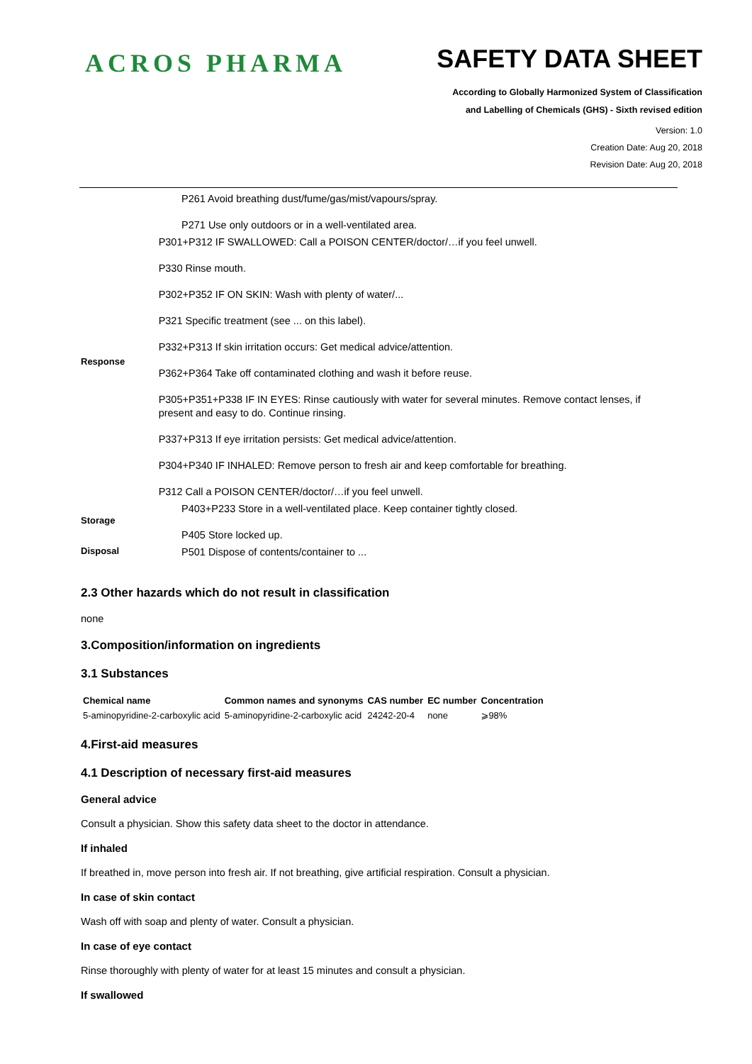ACROS PHARMA
SAFETY DATA SHEET
According to Globally Harmonized System of Classification
and Labelling of Chemicals (GHS) - Sixth revised edition
Version: 1.0
Creation Date: Aug 20, 2018
Revision Date: Aug 20, 2018
P261 Avoid breathing dust/fume/gas/mist/vapours/spray.
P271 Use only outdoors or in a well-ventilated area.
Response
P301+P312 IF SWALLOWED: Call a POISON CENTER/doctor/…if you feel unwell.
P330 Rinse mouth.
P302+P352 IF ON SKIN: Wash with plenty of water/...
P321 Specific treatment (see ... on this label).
P332+P313 If skin irritation occurs: Get medical advice/attention.
P362+P364 Take off contaminated clothing and wash it before reuse.
P305+P351+P338 IF IN EYES: Rinse cautiously with water for several minutes. Remove contact lenses, if present and easy to do. Continue rinsing.
P337+P313 If eye irritation persists: Get medical advice/attention.
P304+P340 IF INHALED: Remove person to fresh air and keep comfortable for breathing.
P312 Call a POISON CENTER/doctor/…if you feel unwell.
Storage
P403+P233 Store in a well-ventilated place. Keep container tightly closed.
P405 Store locked up.
Disposal
P501 Dispose of contents/container to ...
2.3 Other hazards which do not result in classification
none
3.Composition/information on ingredients
3.1 Substances
| Chemical name | Common names and synonyms | CAS number | EC number | Concentration |
| --- | --- | --- | --- | --- |
| 5-aminopyridine-2-carboxylic acid | 5-aminopyridine-2-carboxylic acid | 24242-20-4 | none | ⩾98% |
4.First-aid measures
4.1 Description of necessary first-aid measures
General advice
Consult a physician. Show this safety data sheet to the doctor in attendance.
If inhaled
If breathed in, move person into fresh air. If not breathing, give artificial respiration. Consult a physician.
In case of skin contact
Wash off with soap and plenty of water. Consult a physician.
In case of eye contact
Rinse thoroughly with plenty of water for at least 15 minutes and consult a physician.
If swallowed